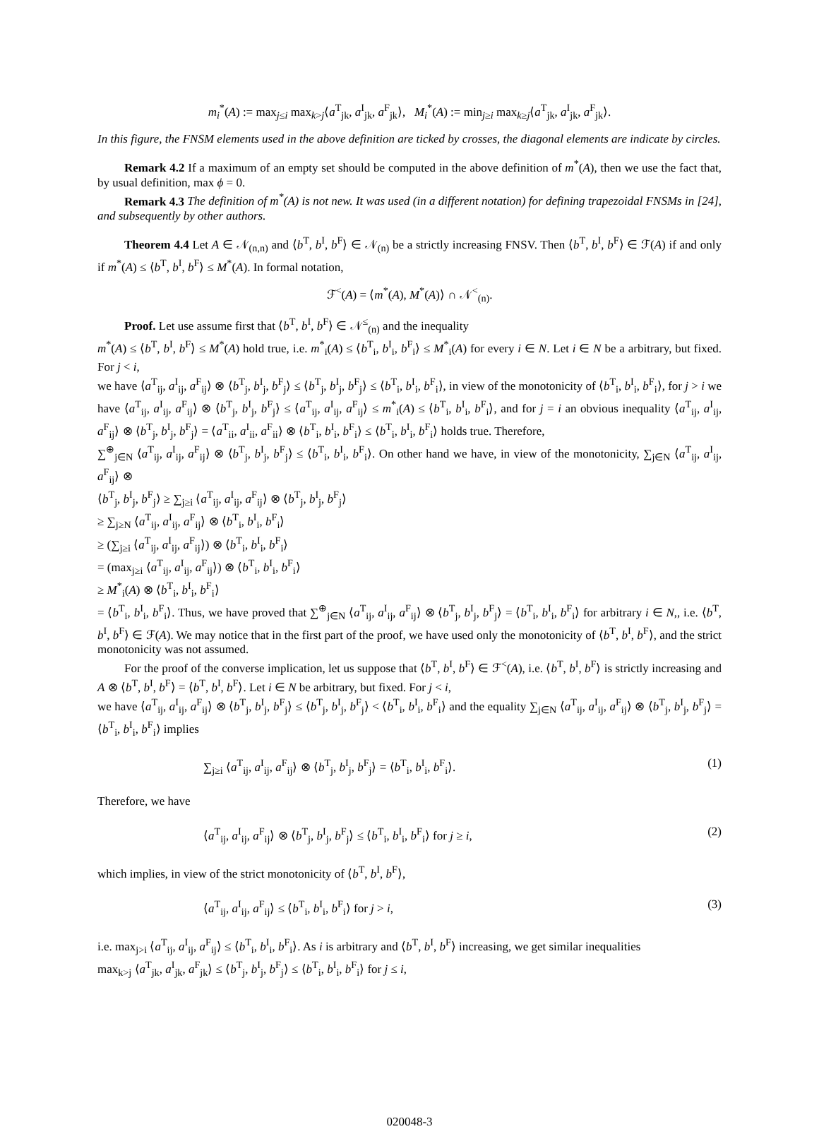m<sub>i</sub><sup>*</sup>(A) := max<sub>j≤i</sub> max<sub>k>j</sub>⟨a<sup>T</sup><sub>jk</sub>, a<sup>I</sup><sub>jk</sub>, a<sup>F</sup><sub>jk</sub>⟩, M<sub>i</sub><sup>*</sup>(A) := min<sub>j≥i</sub> max<sub>k≥j</sub>⟨a<sup>T</sup><sub>jk</sub>, a<sup>I</sup><sub>jk</sub>, a<sup>F</sup><sub>jk</sub>⟩.
In this figure, the FNSM elements used in the above definition are ticked by crosses, the diagonal elements are indicate by circles.
Remark 4.2 If a maximum of an empty set should be computed in the above definition of m<sup>*</sup>(A), then we use the fact that, by usual definition, max ϕ = 0.
Remark 4.3 The definition of m<sup>*</sup>(A) is not new. It was used (in a different notation) for defining trapezoidal FNSMs in [24], and subsequently by other authors.
Theorem 4.4 Let A ∈ 𝒩<sub>(n,n)</sub> and ⟨b<sup>T</sup>, b<sup>I</sup>, b<sup>F</sup>⟩ ∈ 𝒩<sub>(n)</sub> be a strictly increasing FNSV. Then ⟨b<sup>T</sup>, b<sup>I</sup>, b<sup>F</sup>⟩ ∈ ℱ(A) if and only if m<sup>*</sup>(A) ≤ ⟨b<sup>T</sup>, b<sup>I</sup>, b<sup>F</sup>⟩ ≤ M<sup>*</sup>(A). In formal notation,
ℱ<sup><</sup>(A) = ⟨m<sup>*</sup>(A), M<sup>*</sup>(A)⟩ ∩ 𝒩<sup><</sup><sub>(n)</sub>.
Proof. Let use assume first that ⟨b<sup>T</sup>, b<sup>I</sup>, b<sup>F</sup>⟩ ∈ 𝒩<sup>≤</sup><sub>(n)</sub> and the inequality
m<sup>*</sup>(A) ≤ ⟨b<sup>T</sup>, b<sup>I</sup>, b<sup>F</sup>⟩ ≤ M<sup>*</sup>(A) hold true, i.e. m<sup>*</sup><sub>i</sub>(A) ≤ ⟨b<sup>T</sup><sub>i</sub>, b<sup>I</sup><sub>i</sub>, b<sup>F</sup><sub>i</sub>⟩ ≤ M<sup>*</sup><sub>i</sub>(A) for every i ∈ N. Let i ∈ N be a arbitrary, but fixed. For j < i,
we have ⟨a<sup>T</sup><sub>ij</sub>, a<sup>I</sup><sub>ij</sub>, a<sup>F</sup><sub>ij</sub>⟩ ⊗ ⟨b<sup>T</sup><sub>j</sub>, b<sup>I</sup><sub>j</sub>, b<sup>F</sup><sub>j</sub>⟩ ≤ ⟨b<sup>T</sup><sub>j</sub>, b<sup>I</sup><sub>j</sub>, b<sup>F</sup><sub>j</sub>⟩ ≤ ⟨b<sup>T</sup><sub>i</sub>, b<sup>I</sup><sub>i</sub>, b<sup>F</sup><sub>i</sub>⟩, in view of the monotonicity of ⟨b<sup>T</sup><sub>i</sub>, b<sup>I</sup><sub>i</sub>, b<sup>F</sup><sub>i</sub>⟩, for j > i we have ⟨a<sup>T</sup><sub>ij</sub>, a<sup>I</sup><sub>ij</sub>, a<sup>F</sup><sub>ij</sub>⟩ ⊗ ⟨b<sup>T</sup><sub>j</sub>, b<sup>I</sup><sub>j</sub>, b<sup>F</sup><sub>j</sub>⟩ ≤ ⟨a<sup>T</sup><sub>ij</sub>, a<sup>I</sup><sub>ij</sub>, a<sup>F</sup><sub>ij</sub>⟩ ≤ m<sup>*</sup><sub>i</sub>(A) ≤ ⟨b<sup>T</sup><sub>i</sub>, b<sup>I</sup><sub>i</sub>, b<sup>F</sup><sub>i</sub>⟩, and for j = i an obvious inequality ⟨a<sup>T</sup><sub>ij</sub>, a<sup>I</sup><sub>ij</sub>, a<sup>F</sup><sub>ij</sub>⟩ ⊗ ⟨b<sup>T</sup><sub>j</sub>, b<sup>I</sup><sub>j</sub>, b<sup>F</sup><sub>j</sub>⟩ = ⟨a<sup>T</sup><sub>ii</sub>, a<sup>I</sup><sub>ii</sub>, a<sup>F</sup><sub>ii</sub>⟩ ⊗ ⟨b<sup>T</sup><sub>i</sub>, b<sup>I</sup><sub>i</sub>, b<sup>F</sup><sub>i</sub>⟩ ≤ ⟨b<sup>T</sup><sub>i</sub>, b<sup>I</sup><sub>i</sub>, b<sup>F</sup><sub>i</sub>⟩ holds true. Therefore,
∑<sup>⊕</sup><sub>j∈N</sub> ⟨a<sup>T</sup><sub>ij</sub>, a<sup>I</sup><sub>ij</sub>, a<sup>F</sup><sub>ij</sub>⟩ ⊗ ⟨b<sup>T</sup><sub>j</sub>, b<sup>I</sup><sub>j</sub>, b<sup>F</sup><sub>j</sub>⟩ ≤ ⟨b<sup>T</sup><sub>i</sub>, b<sup>I</sup><sub>i</sub>, b<sup>F</sup><sub>i</sub>⟩. On other hand we have, in view of the monotonicity, ∑<sub>j∈N</sub> ⟨a<sup>T</sup><sub>ij</sub>, a<sup>I</sup><sub>ij</sub>, a<sup>F</sup><sub>ij</sub>⟩ ⊗
⟨b<sup>T</sup><sub>j</sub>, b<sup>I</sup><sub>j</sub>, b<sup>F</sup><sub>j</sub>⟩ ≥ ∑<sub>j≥i</sub> ⟨a<sup>T</sup><sub>ij</sub>, a<sup>I</sup><sub>ij</sub>, a<sup>F</sup><sub>ij</sub>⟩ ⊗ ⟨b<sup>T</sup><sub>j</sub>, b<sup>I</sup><sub>j</sub>, b<sup>F</sup><sub>j</sub>⟩
≥ ∑<sub>j≥N</sub> ⟨a<sup>T</sup><sub>ij</sub>, a<sup>I</sup><sub>ij</sub>, a<sup>F</sup><sub>ij</sub>⟩ ⊗ ⟨b<sup>T</sup><sub>i</sub>, b<sup>I</sup><sub>i</sub>, b<sup>F</sup><sub>i</sub>⟩
≥ (∑<sub>j≥i</sub> ⟨a<sup>T</sup><sub>ij</sub>, a<sup>I</sup><sub>ij</sub>, a<sup>F</sup><sub>ij</sub>⟩) ⊗ ⟨b<sup>T</sup><sub>i</sub>, b<sup>I</sup><sub>i</sub>, b<sup>F</sup><sub>i</sub>⟩
= (max<sub>j≥i</sub> ⟨a<sup>T</sup><sub>ij</sub>, a<sup>I</sup><sub>ij</sub>, a<sup>F</sup><sub>ij</sub>⟩) ⊗ ⟨b<sup>T</sup><sub>i</sub>, b<sup>I</sup><sub>i</sub>, b<sup>F</sup><sub>i</sub>⟩
≥ M<sup>*</sup><sub>i</sub>(A) ⊗ ⟨b<sup>T</sup><sub>i</sub>, b<sup>I</sup><sub>i</sub>, b<sup>F</sup><sub>i</sub>⟩
= ⟨b<sup>T</sup><sub>i</sub>, b<sup>I</sup><sub>i</sub>, b<sup>F</sup><sub>i</sub>⟩. Thus, we have proved that ∑<sup>⊕</sup><sub>j∈N</sub> ⟨a<sup>T</sup><sub>ij</sub>, a<sup>I</sup><sub>ij</sub>, a<sup>F</sup><sub>ij</sub>⟩ ⊗ ⟨b<sup>T</sup><sub>j</sub>, b<sup>I</sup><sub>j</sub>, b<sup>F</sup><sub>j</sub>⟩ = ⟨b<sup>T</sup><sub>i</sub>, b<sup>I</sup><sub>i</sub>, b<sup>F</sup><sub>i</sub>⟩ for arbitrary i ∈ N,, i.e. ⟨b<sup>T</sup>, b<sup>I</sup>, b<sup>F</sup>⟩ ∈ ℱ(A). We may notice that in the first part of the proof, we have used only the monotonicity of ⟨b<sup>T</sup>, b<sup>I</sup>, b<sup>F</sup>⟩, and the strict monotonicity was not assumed.
For the proof of the converse implication, let us suppose that ⟨b<sup>T</sup>, b<sup>I</sup>, b<sup>F</sup>⟩ ∈ ℱ<sup><</sup>(A), i.e. ⟨b<sup>T</sup>, b<sup>I</sup>, b<sup>F</sup>⟩ is strictly increasing and A ⊗ ⟨b<sup>T</sup>, b<sup>I</sup>, b<sup>F</sup>⟩ = ⟨b<sup>T</sup>, b<sup>I</sup>, b<sup>F</sup>⟩. Let i ∈ N be arbitrary, but fixed. For j < i,
we have ⟨a<sup>T</sup><sub>ij</sub>, a<sup>I</sup><sub>ij</sub>, a<sup>F</sup><sub>ij</sub>⟩ ⊗ ⟨b<sup>T</sup><sub>j</sub>, b<sup>I</sup><sub>j</sub>, b<sup>F</sup><sub>j</sub>⟩ ≤ ⟨b<sup>T</sup><sub>j</sub>, b<sup>I</sup><sub>j</sub>, b<sup>F</sup><sub>j</sub>⟩ < ⟨b<sup>T</sup><sub>i</sub>, b<sup>I</sup><sub>i</sub>, b<sup>F</sup><sub>i</sub>⟩ and the equality ∑<sub>j∈N</sub> ⟨a<sup>T</sup><sub>ij</sub>, a<sup>I</sup><sub>ij</sub>, a<sup>F</sup><sub>ij</sub>⟩ ⊗ ⟨b<sup>T</sup><sub>j</sub>, b<sup>I</sup><sub>j</sub>, b<sup>F</sup><sub>j</sub>⟩ = ⟨b<sup>T</sup><sub>i</sub>, b<sup>I</sup><sub>i</sub>, b<sup>F</sup><sub>i</sub>⟩ implies
∑<sub>j≥i</sub> ⟨a<sup>T</sup><sub>ij</sub>, a<sup>I</sup><sub>ij</sub>, a<sup>F</sup><sub>ij</sub>⟩ ⊗ ⟨b<sup>T</sup><sub>j</sub>, b<sup>I</sup><sub>j</sub>, b<sup>F</sup><sub>j</sub>⟩ = ⟨b<sup>T</sup><sub>i</sub>, b<sup>I</sup><sub>i</sub>, b<sup>F</sup><sub>i</sub>⟩. (1)
Therefore, we have
⟨a<sup>T</sup><sub>ij</sub>, a<sup>I</sup><sub>ij</sub>, a<sup>F</sup><sub>ij</sub>⟩ ⊗ ⟨b<sup>T</sup><sub>j</sub>, b<sup>I</sup><sub>j</sub>, b<sup>F</sup><sub>j</sub>⟩ ≤ ⟨b<sup>T</sup><sub>i</sub>, b<sup>I</sup><sub>i</sub>, b<sup>F</sup><sub>i</sub>⟩ for j ≥ i, (2)
which implies, in view of the strict monotonicity of ⟨b<sup>T</sup>, b<sup>I</sup>, b<sup>F</sup>⟩,
⟨a<sup>T</sup><sub>ij</sub>, a<sup>I</sup><sub>ij</sub>, a<sup>F</sup><sub>ij</sub>⟩ ≤ ⟨b<sup>T</sup><sub>i</sub>, b<sup>I</sup><sub>i</sub>, b<sup>F</sup><sub>i</sub>⟩ for j > i, (3)
i.e. max<sub>j>i</sub> ⟨a<sup>T</sup><sub>ij</sub>, a<sup>I</sup><sub>ij</sub>, a<sup>F</sup><sub>ij</sub>⟩ ≤ ⟨b<sup>T</sup><sub>i</sub>, b<sup>I</sup><sub>i</sub>, b<sup>F</sup><sub>i</sub>⟩. As i is arbitrary and ⟨b<sup>T</sup>, b<sup>I</sup>, b<sup>F</sup>⟩ increasing, we get similar inequalities
max<sub>k>j</sub> ⟨a<sup>T</sup><sub>jk</sub>, a<sup>I</sup><sub>jk</sub>, a<sup>F</sup><sub>jk</sub>⟩ ≤ ⟨b<sup>T</sup><sub>j</sub>, b<sup>I</sup><sub>j</sub>, b<sup>F</sup><sub>j</sub>⟩ ≤ ⟨b<sup>T</sup><sub>i</sub>, b<sup>I</sup><sub>i</sub>, b<sup>F</sup><sub>i</sub>⟩ for j ≤ i,
020048-3